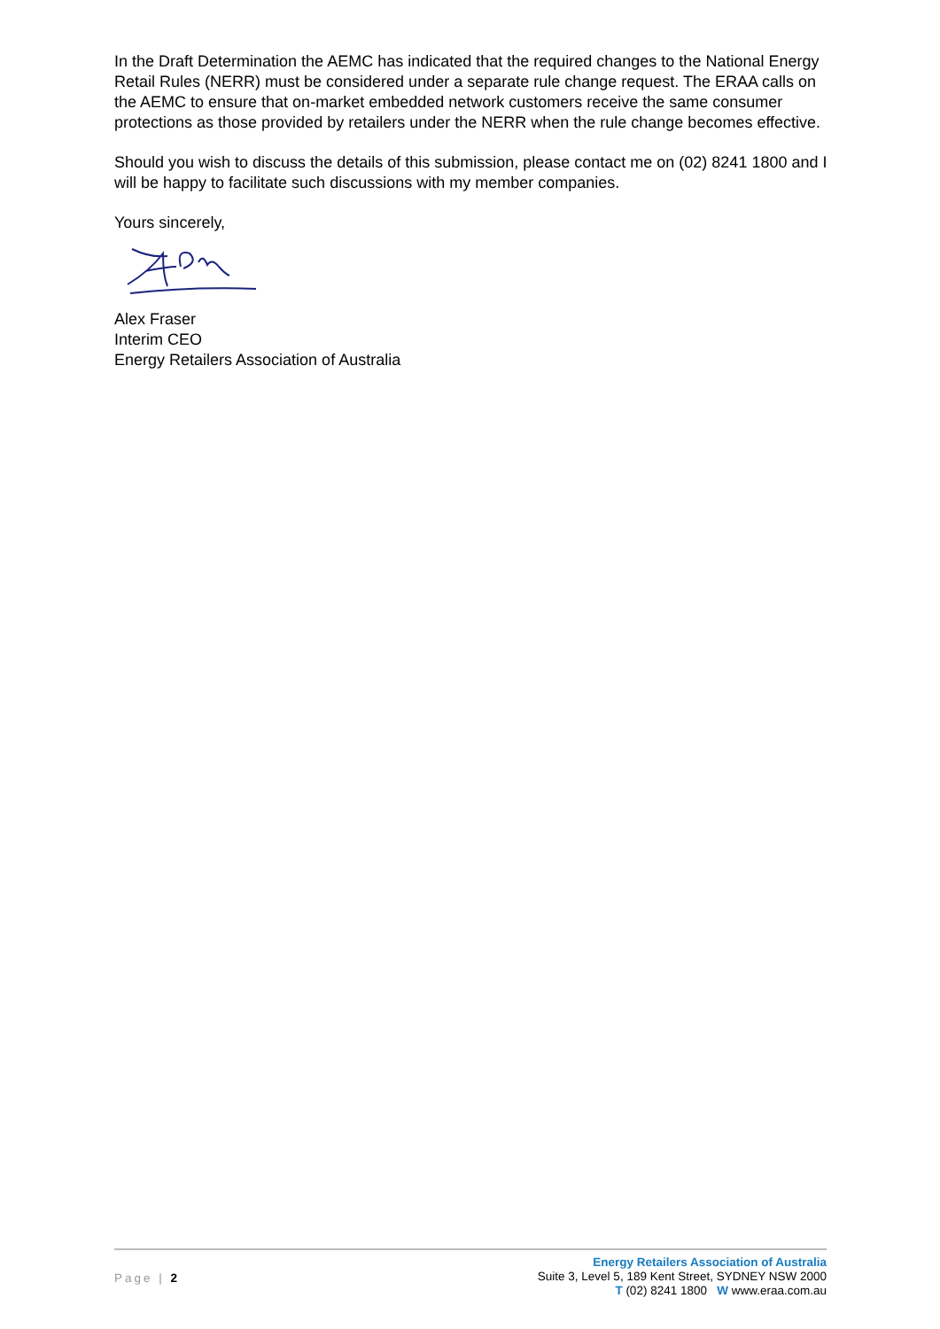In the Draft Determination the AEMC has indicated that the required changes to the National Energy Retail Rules (NERR) must be considered under a separate rule change request. The ERAA calls on the AEMC to ensure that on-market embedded network customers receive the same consumer protections as those provided by retailers under the NERR when the rule change becomes effective.
Should you wish to discuss the details of this submission, please contact me on (02) 8241 1800 and I will be happy to facilitate such discussions with my member companies.
Yours sincerely,
Alex Fraser
Interim CEO
Energy Retailers Association of Australia
Page | 2
Energy Retailers Association of Australia
Suite 3, Level 5, 189 Kent Street, SYDNEY NSW 2000
T (02) 8241 1800 W www.eraa.com.au